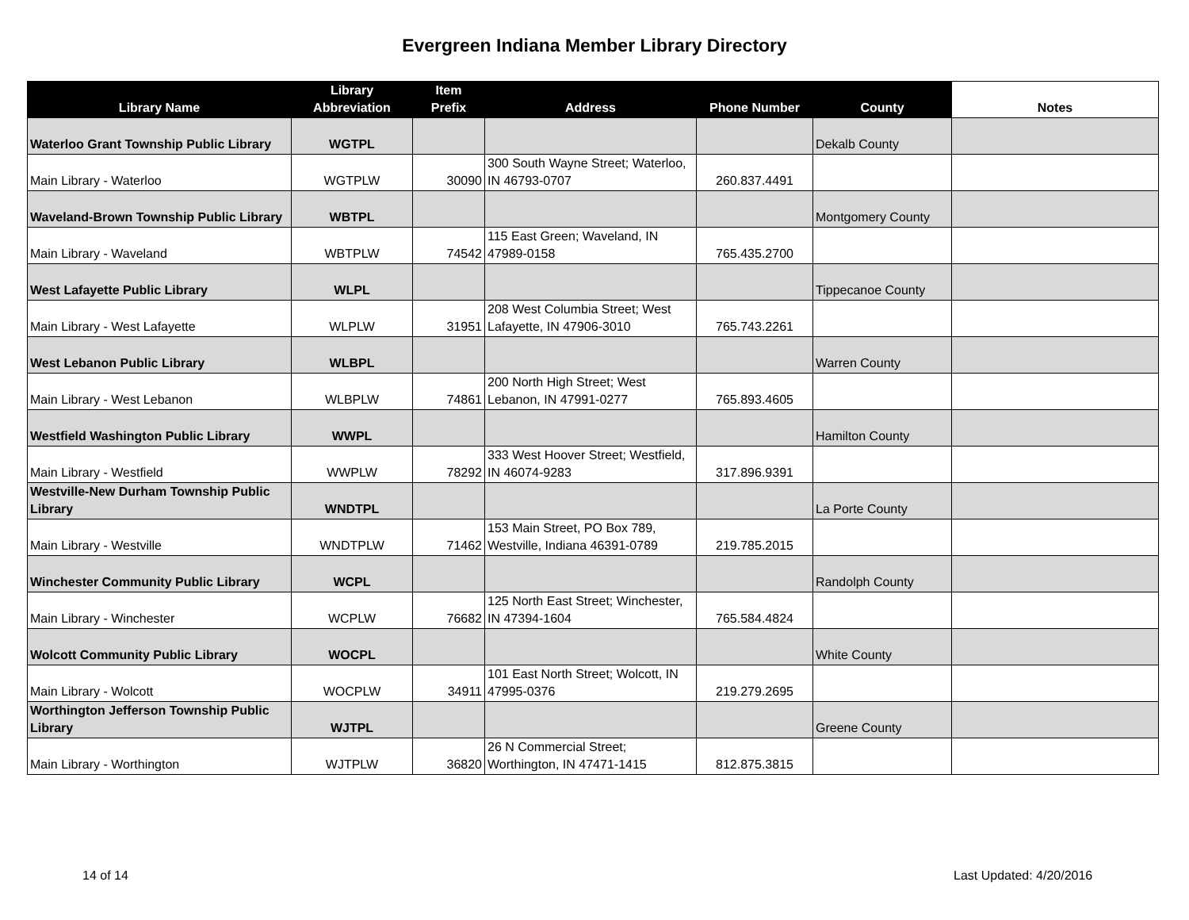Evergreen Indiana Member Library Directory
| Library Name | Library Abbreviation | Item Prefix | Address | Phone Number | County | Notes |
| --- | --- | --- | --- | --- | --- | --- |
| Waterloo Grant Township Public Library | WGTPL | | | | Dekalb County | |
| Main Library - Waterloo | WGTPLW | 30090 | 300 South Wayne Street; Waterloo, IN 46793-0707 | 260.837.4491 | | |
| Waveland-Brown Township Public Library | WBTPL | | | | Montgomery County | |
| Main Library - Waveland | WBTPLW | 74542 | 115 East Green; Waveland, IN 47989-0158 | 765.435.2700 | | |
| West Lafayette Public Library | WLPL | | | | Tippecanoe County | |
| Main Library - West Lafayette | WLPLW | 31951 | 208 West Columbia Street; West Lafayette, IN 47906-3010 | 765.743.2261 | | |
| West Lebanon Public Library | WLBPL | | | | Warren County | |
| Main Library - West Lebanon | WLBPLW | 74861 | 200 North High Street; West Lebanon, IN 47991-0277 | 765.893.4605 | | |
| Westfield Washington Public Library | WWPL | | | | Hamilton County | |
| Main Library - Westfield | WWPLW | 78292 | 333 West Hoover Street; Westfield, IN 46074-9283 | 317.896.9391 | | |
| Westville-New Durham Township Public Library | WNDTPL | | | | La Porte County | |
| Main Library - Westville | WNDTPLW | 71462 | 153 Main Street, PO Box 789, Westville, Indiana 46391-0789 | 219.785.2015 | | |
| Winchester Community Public Library | WCPL | | | | Randolph County | |
| Main Library - Winchester | WCPLW | 76682 | 125 North East Street; Winchester, IN 47394-1604 | 765.584.4824 | | |
| Wolcott Community Public Library | WOCPL | | | | White County | |
| Main Library - Wolcott | WOCPLW | 34911 | 101 East North Street; Wolcott, IN 47995-0376 | 219.279.2695 | | |
| Worthington Jefferson Township Public Library | WJTPL | | | | Greene County | |
| Main Library - Worthington | WJTPLW | 36820 | 26 N Commercial Street; Worthington, IN 47471-1415 | 812.875.3815 | | |
14 of 14 Last Updated: 4/20/2016